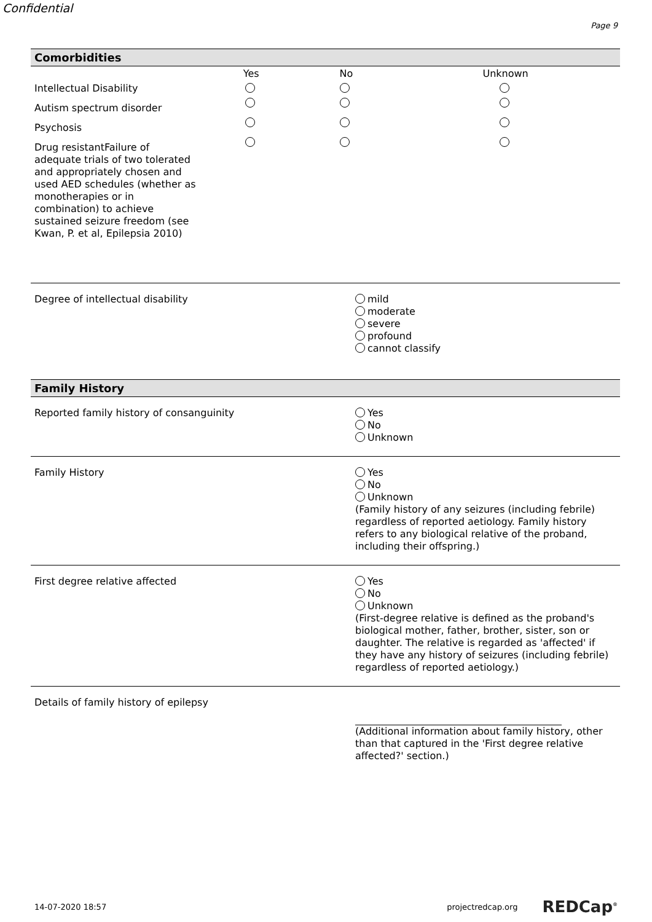Confidential
Page 9
Comorbidities
| | Yes | No | Unknown |
| Intellectual Disability | | | |
| Autism spectrum disorder | | | |
| Psychosis | | | |
| Drug resistantFailure of adequate trials of two tolerated and appropriately chosen and used AED schedules (whether as monotherapies or in combination) to achieve sustained seizure freedom (see Kwan, P. et al, Epilepsia 2010) | | | |
Degree of intellectual disability
mild
moderate
severe
profound
cannot classify
Family History
Reported family history of consanguinity
Yes
No
Unknown
Family History
Yes
No
Unknown
(Family history of any seizures (including febrile) regardless of reported aetiology. Family history refers to any biological relative of the proband, including their offspring.)
First degree relative affected
Yes
No
Unknown
(First-degree relative is defined as the proband's biological mother, father, brother, sister, son or daughter. The relative is regarded as 'affected' if they have any history of seizures (including febrile) regardless of reported aetiology.)
Details of family history of epilepsy
(Additional information about family history, other than that captured in the 'First degree relative affected?' section.)
14-07-2020 18:57 projectredcap.org REDCap<sup>®</sup>